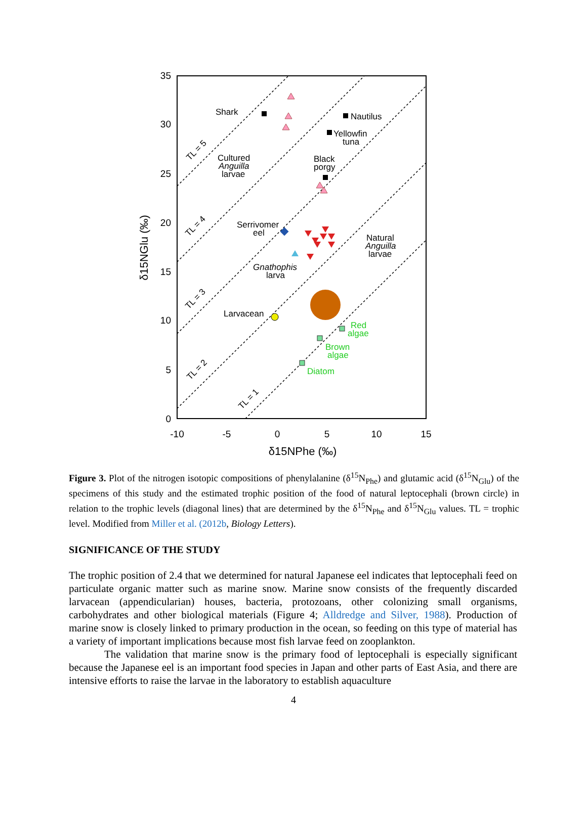35
30
25
20
15
10
5
0
-10
-5
0
5
10
15
δ15NPhe (‰)
δ15NGlu (‰)
Shark
Nautilus
Yellowfin
tuna
Black
porgy
Cultured
Anguilla
larvae
Serrivomer
eel
Natural
Anguilla
larvae
Gnathophis
larva
Larvacean
Red
algae
Brown
algae
Diatom
TL = 5
TL = 4
TL = 3
TL = 2
TL = 1
Figure 3. Plot of the nitrogen isotopic compositions of phenylalanine (δ<sup>15</sup>N<sub>Phe</sub>) and glutamic acid (δ<sup>15</sup>N<sub>Glu</sub>) of the specimens of this study and the estimated trophic position of the food of natural leptocephali (brown circle) in relation to the trophic levels (diagonal lines) that are determined by the δ<sup>15</sup>N<sub>Phe</sub> and δ<sup>15</sup>N<sub>Glu</sub> values. TL = trophic level. Modified from Miller et al. (2012b, Biology Letters).
SIGNIFICANCE OF THE STUDY
The trophic position of 2.4 that we determined for natural Japanese eel indicates that leptocephali feed on particulate organic matter such as marine snow. Marine snow consists of the frequently discarded larvacean (appendicularian) houses, bacteria, protozoans, other colonizing small organisms, carbohydrates and other biological materials (Figure 4; Alldredge and Silver, 1988). Production of marine snow is closely linked to primary production in the ocean, so feeding on this type of material has a variety of important implications because most fish larvae feed on zooplankton.
The validation that marine snow is the primary food of leptocephali is especially significant because the Japanese eel is an important food species in Japan and other parts of East Asia, and there are intensive efforts to raise the larvae in the laboratory to establish aquaculture
4